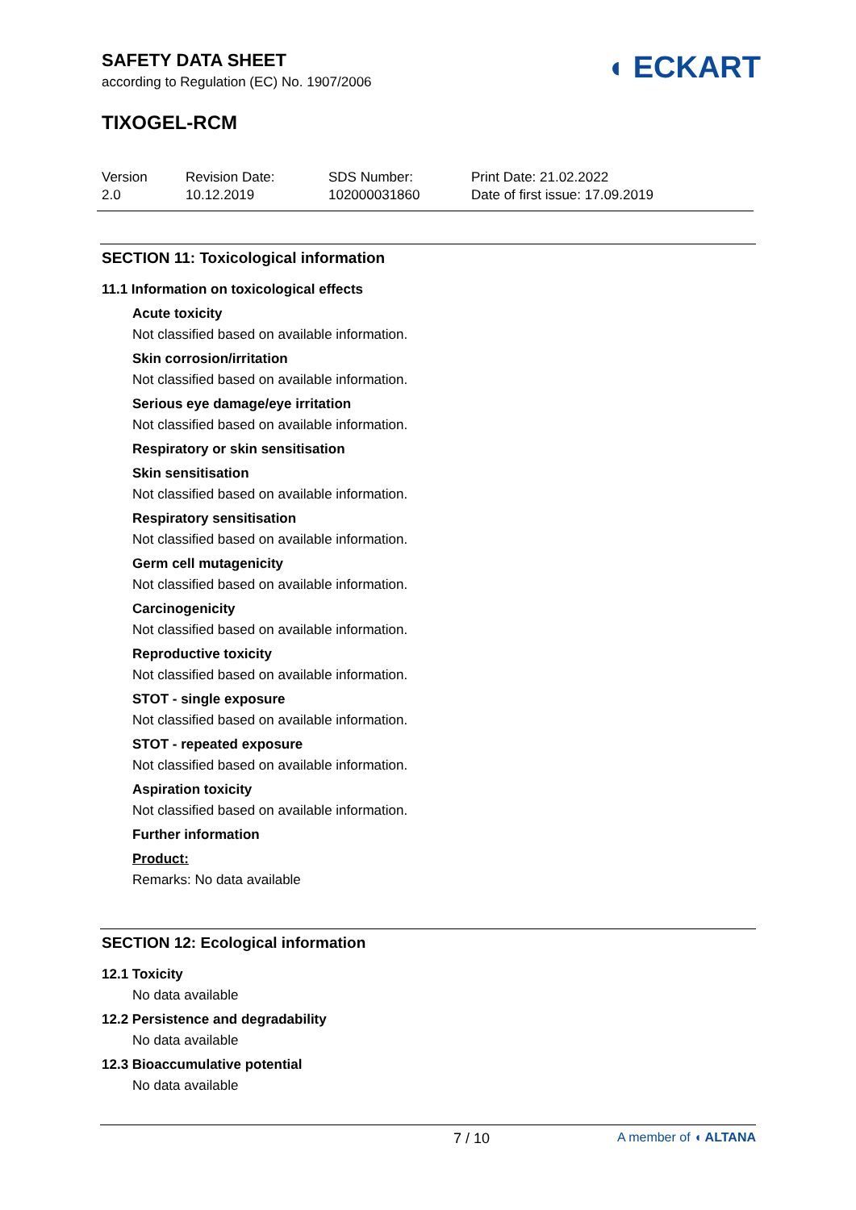SAFETY DATA SHEET
according to Regulation (EC) No. 1907/2006
TIXOGEL-RCM
◖ ECKART
Version
2.0
Revision Date:
10.12.2019
SDS Number:
102000031860
Print Date: 21.02.2022
Date of first issue: 17.09.2019
SECTION 11: Toxicological information
11.1 Information on toxicological effects
Acute toxicity
Not classified based on available information.
Skin corrosion/irritation
Not classified based on available information.
Serious eye damage/eye irritation
Not classified based on available information.
Respiratory or skin sensitisation
Skin sensitisation
Not classified based on available information.
Respiratory sensitisation
Not classified based on available information.
Germ cell mutagenicity
Not classified based on available information.
Carcinogenicity
Not classified based on available information.
Reproductive toxicity
Not classified based on available information.
STOT - single exposure
Not classified based on available information.
STOT - repeated exposure
Not classified based on available information.
Aspiration toxicity
Not classified based on available information.
Further information
Product:
Remarks: No data available
SECTION 12: Ecological information
12.1 Toxicity
No data available
12.2 Persistence and degradability
No data available
12.3 Bioaccumulative potential
No data available
7 / 10 A member of ◖ ALTANA